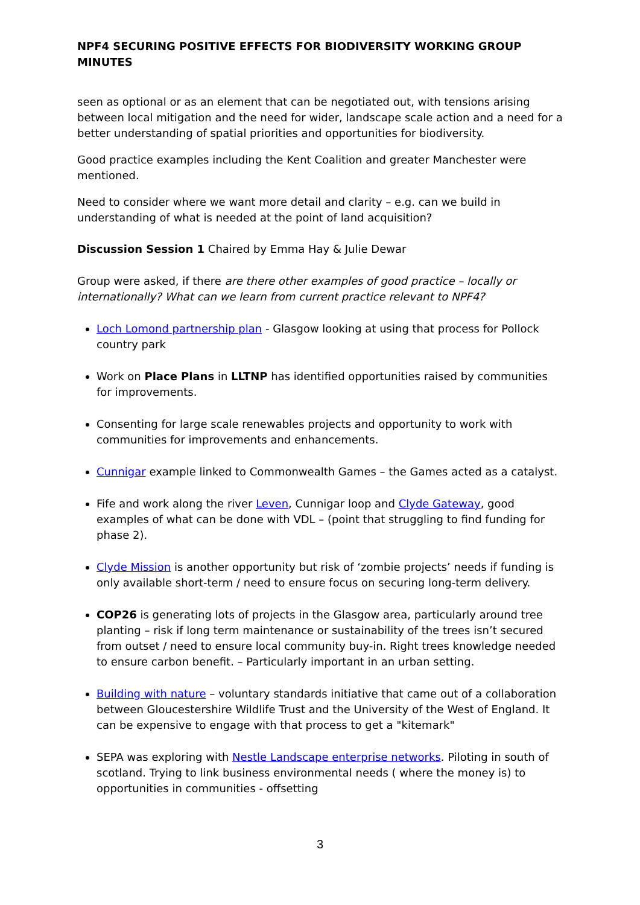NPF4 SECURING POSITIVE EFFECTS FOR BIODIVERSITY WORKING GROUP MINUTES
seen as optional or as an element that can be negotiated out, with tensions arising between local mitigation and the need for wider, landscape scale action and a need for a better understanding of spatial priorities and opportunities for biodiversity.
Good practice examples including the Kent Coalition and greater Manchester were mentioned.
Need to consider where we want more detail and clarity – e.g. can we build in understanding of what is needed at the point of land acquisition?
Discussion Session 1 Chaired by Emma Hay & Julie Dewar
Group were asked, if there are there other examples of good practice – locally or internationally? What can we learn from current practice relevant to NPF4?
Loch Lomond partnership plan - Glasgow looking at using that process for Pollock country park
Work on Place Plans in LLTNP has identified opportunities raised by communities for improvements.
Consenting for large scale renewables projects and opportunity to work with communities for improvements and enhancements.
Cunnigar example linked to Commonwealth Games – the Games acted as a catalyst.
Fife and work along the river Leven, Cunnigar loop and Clyde Gateway, good examples of what can be done with VDL – (point that struggling to find funding for phase 2).
Clyde Mission is another opportunity but risk of ‘zombie projects’ needs if funding is only available short-term / need to ensure focus on securing long-term delivery.
COP26 is generating lots of projects in the Glasgow area, particularly around tree planting – risk if long term maintenance or sustainability of the trees isn’t secured from outset / need to ensure local community buy-in. Right trees knowledge needed to ensure carbon benefit. – Particularly important in an urban setting.
Building with nature – voluntary standards initiative that came out of a collaboration between Gloucestershire Wildlife Trust and the University of the West of England. It can be expensive to engage with that process to get a "kitemark"
SEPA was exploring with Nestle Landscape enterprise networks. Piloting in south of scotland. Trying to link business environmental needs ( where the money is) to opportunities in communities - offsetting
3